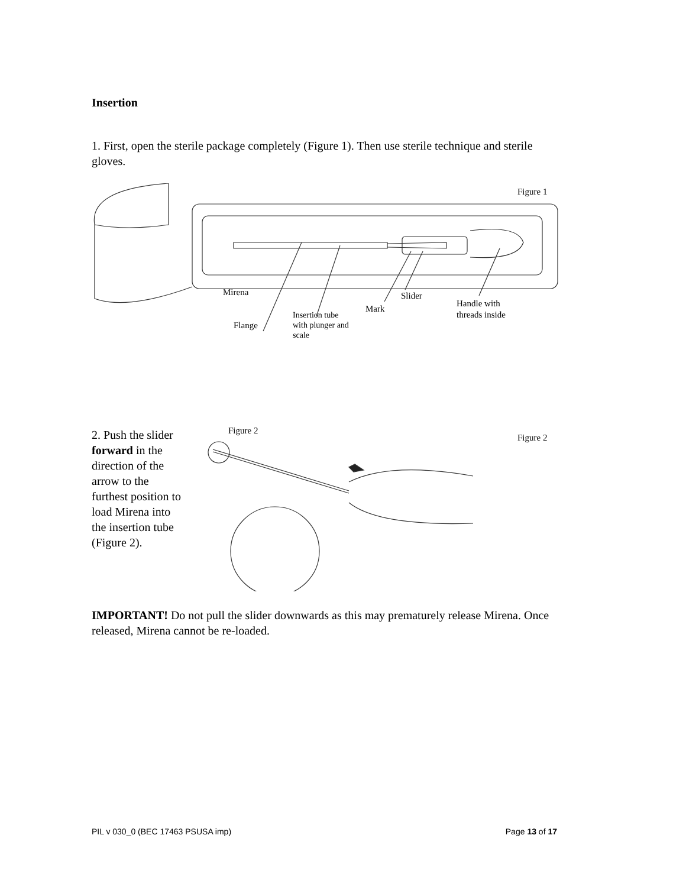Insertion
1. First, open the sterile package completely (Figure 1). Then use sterile technique and sterile gloves.
Figure 1
Mirena Slider
Mark
Flange
Insertion tube
with plunger and
scale
Handle with
threads inside
2. Push the slider forward in the direction of the arrow to the furthest position to load Mirena into the insertion tube (Figure 2).
Figure 2
Figure 2
IMPORTANT! Do not pull the slider downwards as this may prematurely release Mirena. Once released, Mirena cannot be re-loaded.
PIL v 030_0 (BEC 17463 PSUSA imp) Page 13 of 17